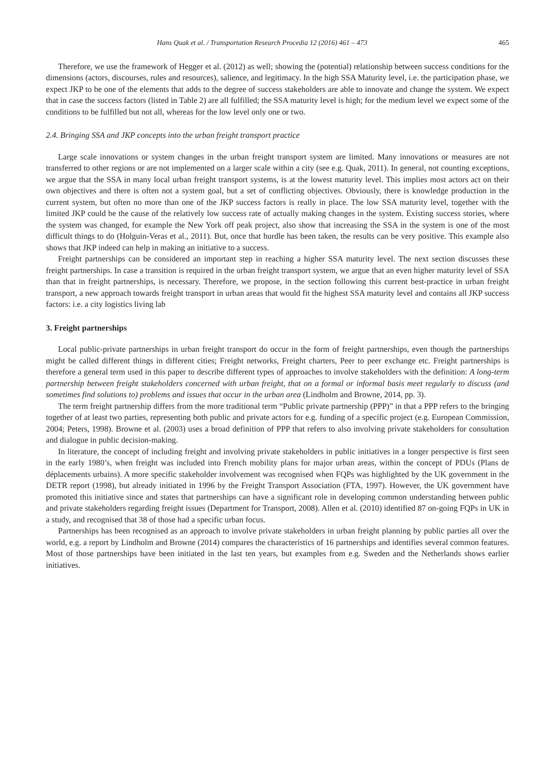Hans Quak et al. / Transportation Research Procedia 12 (2016) 461 – 473 465
Therefore, we use the framework of Hegger et al. (2012) as well; showing the (potential) relationship between success conditions for the dimensions (actors, discourses, rules and resources), salience, and legitimacy. In the high SSA Maturity level, i.e. the participation phase, we expect JKP to be one of the elements that adds to the degree of success stakeholders are able to innovate and change the system. We expect that in case the success factors (listed in Table 2) are all fulfilled; the SSA maturity level is high; for the medium level we expect some of the conditions to be fulfilled but not all, whereas for the low level only one or two.
2.4. Bringing SSA and JKP concepts into the urban freight transport practice
Large scale innovations or system changes in the urban freight transport system are limited. Many innovations or measures are not transferred to other regions or are not implemented on a larger scale within a city (see e.g. Quak, 2011). In general, not counting exceptions, we argue that the SSA in many local urban freight transport systems, is at the lowest maturity level. This implies most actors act on their own objectives and there is often not a system goal, but a set of conflicting objectives. Obviously, there is knowledge production in the current system, but often no more than one of the JKP success factors is really in place. The low SSA maturity level, together with the limited JKP could be the cause of the relatively low success rate of actually making changes in the system. Existing success stories, where the system was changed, for example the New York off peak project, also show that increasing the SSA in the system is one of the most difficult things to do (Holguin-Veras et al., 2011). But, once that hurdle has been taken, the results can be very positive. This example also shows that JKP indeed can help in making an initiative to a success.
Freight partnerships can be considered an important step in reaching a higher SSA maturity level. The next section discusses these freight partnerships. In case a transition is required in the urban freight transport system, we argue that an even higher maturity level of SSA than that in freight partnerships, is necessary. Therefore, we propose, in the section following this current best-practice in urban freight transport, a new approach towards freight transport in urban areas that would fit the highest SSA maturity level and contains all JKP success factors: i.e. a city logistics living lab
3. Freight partnerships
Local public-private partnerships in urban freight transport do occur in the form of freight partnerships, even though the partnerships might be called different things in different cities; Freight networks, Freight charters, Peer to peer exchange etc. Freight partnerships is therefore a general term used in this paper to describe different types of approaches to involve stakeholders with the definition: A long-term partnership between freight stakeholders concerned with urban freight, that on a formal or informal basis meet regularly to discuss (and sometimes find solutions to) problems and issues that occur in the urban area (Lindholm and Browne, 2014, pp. 3).
The term freight partnership differs from the more traditional term “Public private partnership (PPP)” in that a PPP refers to the bringing together of at least two parties, representing both public and private actors for e.g. funding of a specific project (e.g. European Commission, 2004; Peters, 1998). Browne et al. (2003) uses a broad definition of PPP that refers to also involving private stakeholders for consultation and dialogue in public decision-making.
In literature, the concept of including freight and involving private stakeholders in public initiatives in a longer perspective is first seen in the early 1980’s, when freight was included into French mobility plans for major urban areas, within the concept of PDUs (Plans de déplacements urbains). A more specific stakeholder involvement was recognised when FQPs was highlighted by the UK government in the DETR report (1998), but already initiated in 1996 by the Freight Transport Association (FTA, 1997). However, the UK government have promoted this initiative since and states that partnerships can have a significant role in developing common understanding between public and private stakeholders regarding freight issues (Department for Transport, 2008). Allen et al. (2010) identified 87 on-going FQPs in UK in a study, and recognised that 38 of those had a specific urban focus.
Partnerships has been recognised as an approach to involve private stakeholders in urban freight planning by public parties all over the world, e.g. a report by Lindholm and Browne (2014) compares the characteristics of 16 partnerships and identifies several common features. Most of those partnerships have been initiated in the last ten years, but examples from e.g. Sweden and the Netherlands shows earlier initiatives.